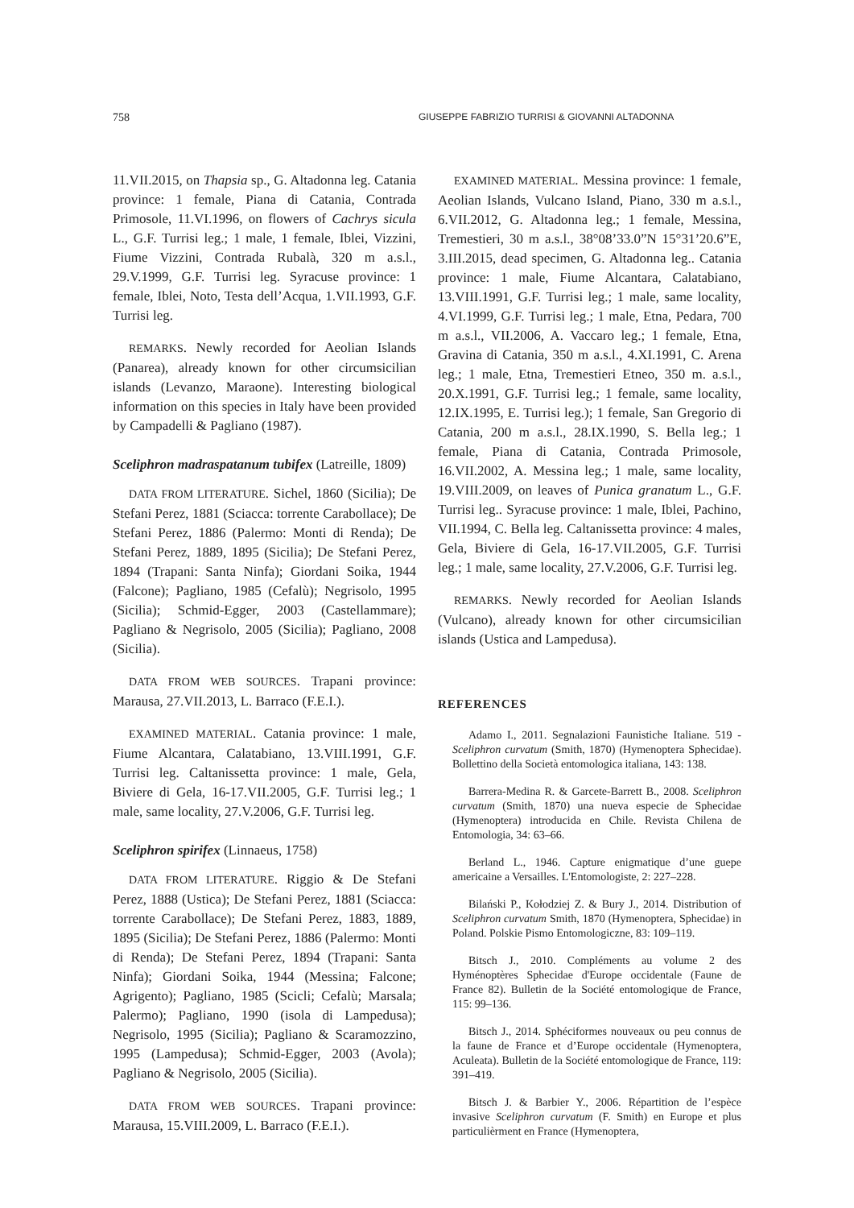758 GIUSEPPE FABRIZIO TURRISI & GIOVANNI ALTADONNA
11.VII.2015, on Thapsia sp., G. Altadonna leg. Catania province: 1 female, Piana di Catania, Contrada Primosole, 11.VI.1996, on flowers of Cachrys sicula L., G.F. Turrisi leg.; 1 male, 1 female, Iblei, Vizzini, Fiume Vizzini, Contrada Rubalà, 320 m a.s.l., 29.V.1999, G.F. Turrisi leg. Syracuse province: 1 female, Iblei, Noto, Testa dell’Acqua, 1.VII.1993, G.F. Turrisi leg.
REMARKS. Newly recorded for Aeolian Islands (Panarea), already known for other circumsicilian islands (Levanzo, Maraone). Interesting biological information on this species in Italy have been provided by Campadelli & Pagliano (1987).
Sceliphron madraspatanum tubifex (Latreille, 1809)
DATA FROM LITERATURE. Sichel, 1860 (Sicilia); De Stefani Perez, 1881 (Sciacca: torrente Carabollace); De Stefani Perez, 1886 (Palermo: Monti di Renda); De Stefani Perez, 1889, 1895 (Sicilia); De Stefani Perez, 1894 (Trapani: Santa Ninfa); Giordani Soika, 1944 (Falcone); Pagliano, 1985 (Cefalù); Negrisolo, 1995 (Sicilia); Schmid-Egger, 2003 (Castellammare); Pagliano & Negrisolo, 2005 (Sicilia); Pagliano, 2008 (Sicilia).
DATA FROM WEB SOURCES. Trapani province: Marausa, 27.VII.2013, L. Barraco (F.E.I.).
EXAMINED MATERIAL. Catania province: 1 male, Fiume Alcantara, Calatabiano, 13.VIII.1991, G.F. Turrisi leg. Caltanissetta province: 1 male, Gela, Biviere di Gela, 16-17.VII.2005, G.F. Turrisi leg.; 1 male, same locality, 27.V.2006, G.F. Turrisi leg.
Sceliphron spirifex (Linnaeus, 1758)
DATA FROM LITERATURE. Riggio & De Stefani Perez, 1888 (Ustica); De Stefani Perez, 1881 (Sciacca: torrente Carabollace); De Stefani Perez, 1883, 1889, 1895 (Sicilia); De Stefani Perez, 1886 (Palermo: Monti di Renda); De Stefani Perez, 1894 (Trapani: Santa Ninfa); Giordani Soika, 1944 (Messina; Falcone; Agrigento); Pagliano, 1985 (Scicli; Cefalù; Marsala; Palermo); Pagliano, 1990 (isola di Lampedusa); Negrisolo, 1995 (Sicilia); Pagliano & Scaramozzino, 1995 (Lampedusa); Schmid-Egger, 2003 (Avola); Pagliano & Negrisolo, 2005 (Sicilia).
DATA FROM WEB SOURCES. Trapani province: Marausa, 15.VIII.2009, L. Barraco (F.E.I.).
EXAMINED MATERIAL. Messina province: 1 female, Aeolian Islands, Vulcano Island, Piano, 330 m a.s.l., 6.VII.2012, G. Altadonna leg.; 1 female, Messina, Tremestieri, 30 m a.s.l., 38°08’33.0”N 15°31’20.6”E, 3.III.2015, dead specimen, G. Altadonna leg.. Catania province: 1 male, Fiume Alcantara, Calatabiano, 13.VIII.1991, G.F. Turrisi leg.; 1 male, same locality, 4.VI.1999, G.F. Turrisi leg.; 1 male, Etna, Pedara, 700 m a.s.l., VII.2006, A. Vaccaro leg.; 1 female, Etna, Gravina di Catania, 350 m a.s.l., 4.XI.1991, C. Arena leg.; 1 male, Etna, Tremestieri Etneo, 350 m. a.s.l., 20.X.1991, G.F. Turrisi leg.; 1 female, same locality, 12.IX.1995, E. Turrisi leg.); 1 female, San Gregorio di Catania, 200 m a.s.l., 28.IX.1990, S. Bella leg.; 1 female, Piana di Catania, Contrada Primosole, 16.VII.2002, A. Messina leg.; 1 male, same locality, 19.VIII.2009, on leaves of Punica granatum L., G.F. Turrisi leg.. Syracuse province: 1 male, Iblei, Pachino, VII.1994, C. Bella leg. Caltanissetta province: 4 males, Gela, Biviere di Gela, 16-17.VII.2005, G.F. Turrisi leg.; 1 male, same locality, 27.V.2006, G.F. Turrisi leg.
REMARKS. Newly recorded for Aeolian Islands (Vulcano), already known for other circumsicilian islands (Ustica and Lampedusa).
REFERENCES
Adamo I., 2011. Segnalazioni Faunistiche Italiane. 519 - Sceliphron curvatum (Smith, 1870) (Hymenoptera Sphecidae). Bollettino della Società entomologica italiana, 143: 138.
Barrera-Medina R. & Garcete-Barrett B., 2008. Sceliphron curvatum (Smith, 1870) una nueva especie de Sphecidae (Hymenoptera) introducida en Chile. Revista Chilena de Entomologia, 34: 63–66.
Berland L., 1946. Capture enigmatique d’une guepe americaine a Versailles. L'Entomologiste, 2: 227–228.
Bilański P., Kołodziej Z. & Bury J., 2014. Distribution of Sceliphron curvatum Smith, 1870 (Hymenoptera, Sphecidae) in Poland. Polskie Pismo Entomologiczne, 83: 109–119.
Bitsch J., 2010. Compléments au volume 2 des Hyménoptères Sphecidae d'Europe occidentale (Faune de France 82). Bulletin de la Société entomologique de France, 115: 99–136.
Bitsch J., 2014. Sphéciformes nouveaux ou peu connus de la faune de France et d’Europe occidentale (Hymenoptera, Aculeata). Bulletin de la Société entomologique de France, 119: 391–419.
Bitsch J. & Barbier Y., 2006. Répartition de l’espèce invasive Sceliphron curvatum (F. Smith) en Europe et plus particulièrment en France (Hymenoptera,